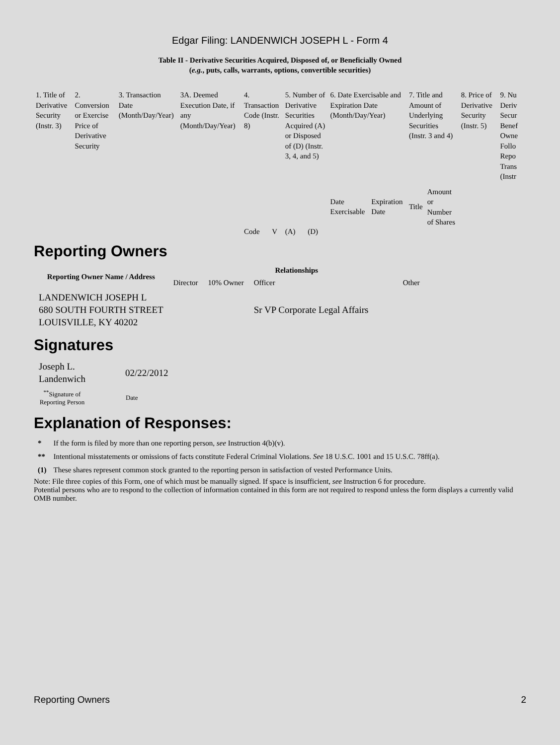Edgar Filing: LANDENWICH JOSEPH L - Form 4
Table II - Derivative Securities Acquired, Disposed of, or Beneficially Owned
(e.g., puts, calls, warrants, options, convertible securities)
| 1. Title of Derivative Security (Instr. 3) | 2. Conversion or Exercise Price of Derivative Security | 3. Transaction Date (Month/Day/Year) | 3A. Deemed Execution Date, if any (Month/Day/Year) | 4. Transaction Code (Instr. 8) | | 5. Number of Derivative Securities Acquired (A) or Disposed of (D) (Instr. 3, 4, and 5) | | 6. Date Exercisable and Expiration Date (Month/Day/Year) | | 7. Title and Amount of Underlying Securities (Instr. 3 and 4) | | 8. Price of Derivative Security (Instr. 5) | 9. Nu Deriv Secur Benef Owne Follo Repo Trans (Instr |
| | | | | Code | V | (A) | (D) | Date Exercisable | Expiration Date | Title | Amount or Number of Shares | | |
Reporting Owners
| Reporting Owner Name / Address | Relationships | | | |
| --- | --- | --- | --- | --- |
| | Director | 10% Owner | Officer | Other |
| LANDENWICH JOSEPH L 680 SOUTH FOURTH STREET LOUISVILLE, KY 40202 | | | Sr VP Corporate Legal Affairs | |
Signatures
| Joseph L. Landenwich | 02/22/2012 |
| <sup>**</sup> Signature of Reporting Person | Date |
Explanation of Responses:
| * | If the form is filed by more than one reporting person, see Instruction 4(b)(v). |
| ** | Intentional misstatements or omissions of facts constitute Federal Criminal Violations. See 18 U.S.C. 1001 and 15 U.S.C. 78ff(a). |
| (1) | These shares represent common stock granted to the reporting person in satisfaction of vested Performance Units. |
Note: File three copies of this Form, one of which must be manually signed. If space is insufficient, see Instruction 6 for procedure.
Potential persons who are to respond to the collection of information contained in this form are not required to respond unless the form displays a currently valid OMB number.
Reporting Owners 2